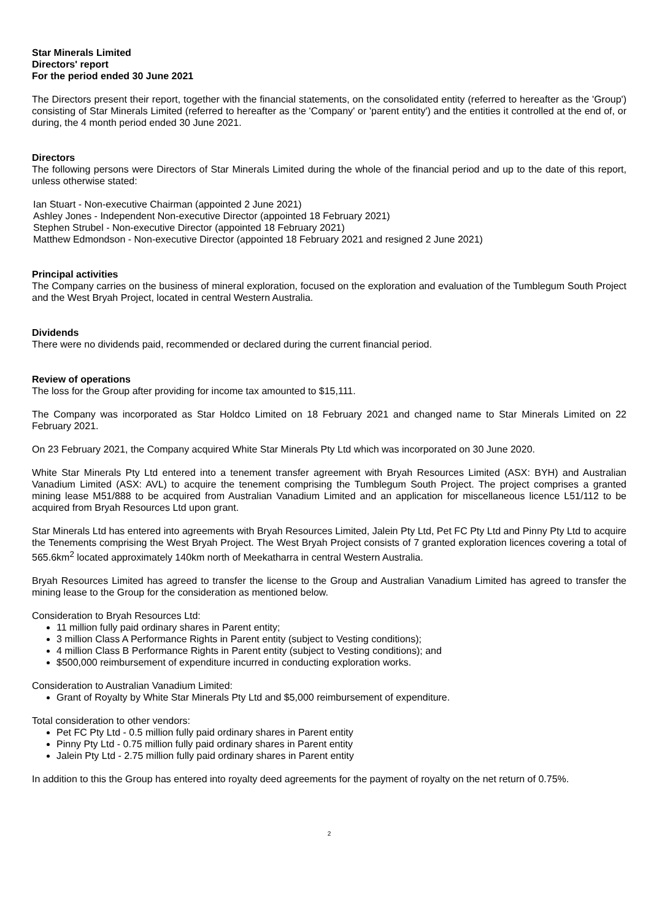Star Minerals Limited
Directors' report
For the period ended 30 June 2021
The Directors present their report, together with the financial statements, on the consolidated entity (referred to hereafter as the 'Group') consisting of Star Minerals Limited (referred to hereafter as the 'Company' or 'parent entity') and the entities it controlled at the end of, or during, the 4 month period ended 30 June 2021.
Directors
The following persons were Directors of Star Minerals Limited during the whole of the financial period and up to the date of this report, unless otherwise stated:
Ian Stuart - Non-executive Chairman (appointed 2 June 2021)
Ashley Jones - Independent Non-executive Director (appointed 18 February 2021)
Stephen Strubel - Non-executive Director (appointed 18 February 2021)
Matthew Edmondson - Non-executive Director (appointed 18 February 2021 and resigned 2 June 2021)
Principal activities
The Company carries on the business of mineral exploration, focused on the exploration and evaluation of the Tumblegum South Project and the West Bryah Project, located in central Western Australia.
Dividends
There were no dividends paid, recommended or declared during the current financial period.
Review of operations
The loss for the Group after providing for income tax amounted to $15,111.
The Company was incorporated as Star Holdco Limited on 18 February 2021 and changed name to Star Minerals Limited on 22 February 2021.
On 23 February 2021, the Company acquired White Star Minerals Pty Ltd which was incorporated on 30 June 2020.
White Star Minerals Pty Ltd entered into a tenement transfer agreement with Bryah Resources Limited (ASX: BYH) and Australian Vanadium Limited (ASX: AVL) to acquire the tenement comprising the Tumblegum South Project. The project comprises a granted mining lease M51/888 to be acquired from Australian Vanadium Limited and an application for miscellaneous licence L51/112 to be acquired from Bryah Resources Ltd upon grant.
Star Minerals Ltd has entered into agreements with Bryah Resources Limited, Jalein Pty Ltd, Pet FC Pty Ltd and Pinny Pty Ltd to acquire the Tenements comprising the West Bryah Project. The West Bryah Project consists of 7 granted exploration licences covering a total of 565.6km<sup>2</sup> located approximately 140km north of Meekatharra in central Western Australia.
Bryah Resources Limited has agreed to transfer the license to the Group and Australian Vanadium Limited has agreed to transfer the mining lease to the Group for the consideration as mentioned below.
Consideration to Bryah Resources Ltd:
11 million fully paid ordinary shares in Parent entity;
3 million Class A Performance Rights in Parent entity (subject to Vesting conditions);
4 million Class B Performance Rights in Parent entity (subject to Vesting conditions); and
$500,000 reimbursement of expenditure incurred in conducting exploration works.
Consideration to Australian Vanadium Limited:
Grant of Royalty by White Star Minerals Pty Ltd and $5,000 reimbursement of expenditure.
Total consideration to other vendors:
Pet FC Pty Ltd - 0.5 million fully paid ordinary shares in Parent entity
Pinny Pty Ltd - 0.75 million fully paid ordinary shares in Parent entity
Jalein Pty Ltd - 2.75 million fully paid ordinary shares in Parent entity
In addition to this the Group has entered into royalty deed agreements for the payment of royalty on the net return of 0.75%.
2